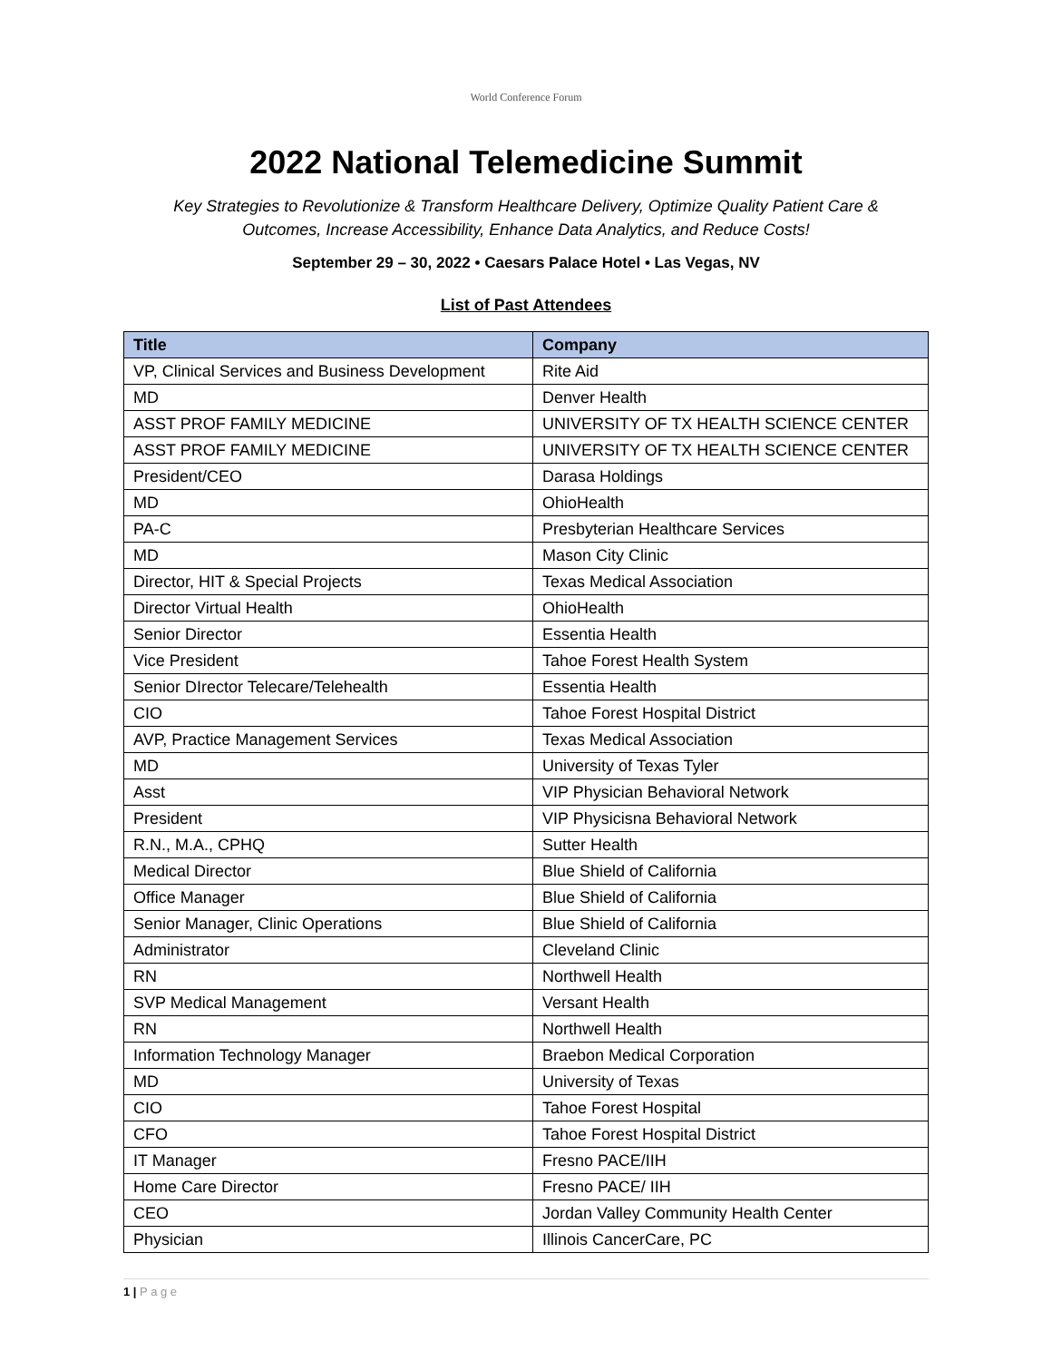World Conference Forum
2022 National Telemedicine Summit
Key Strategies to Revolutionize & Transform Healthcare Delivery, Optimize Quality Patient Care & Outcomes, Increase Accessibility, Enhance Data Analytics, and Reduce Costs!
September 29 – 30, 2022 • Caesars Palace Hotel • Las Vegas, NV
List of Past Attendees
| Title | Company |
| --- | --- |
| VP, Clinical Services and Business Development | Rite Aid |
| MD | Denver Health |
| ASST PROF FAMILY MEDICINE | UNIVERSITY OF TX HEALTH SCIENCE CENTER |
| ASST PROF FAMILY MEDICINE | UNIVERSITY OF TX HEALTH SCIENCE CENTER |
| President/CEO | Darasa Holdings |
| MD | OhioHealth |
| PA-C | Presbyterian Healthcare Services |
| MD | Mason City Clinic |
| Director, HIT & Special Projects | Texas Medical Association |
| Director Virtual Health | OhioHealth |
| Senior Director | Essentia Health |
| Vice President | Tahoe Forest Health System |
| Senior DIrector Telecare/Telehealth | Essentia Health |
| CIO | Tahoe Forest Hospital District |
| AVP, Practice Management Services | Texas Medical Association |
| MD | University of Texas Tyler |
| Asst | VIP Physician Behavioral Network |
| President | VIP Physicisna Behavioral Network |
| R.N., M.A., CPHQ | Sutter Health |
| Medical Director | Blue Shield of California |
| Office Manager | Blue Shield of California |
| Senior Manager, Clinic Operations | Blue Shield of California |
| Administrator | Cleveland Clinic |
| RN | Northwell Health |
| SVP Medical Management | Versant Health |
| RN | Northwell Health |
| Information Technology Manager | Braebon Medical Corporation |
| MD | University of Texas |
| CIO | Tahoe Forest Hospital |
| CFO | Tahoe Forest Hospital District |
| IT Manager | Fresno PACE/IIH |
| Home Care Director | Fresno PACE/ IIH |
| CEO | Jordan Valley Community Health Center |
| Physician | Illinois CancerCare, PC |
1 | P a g e